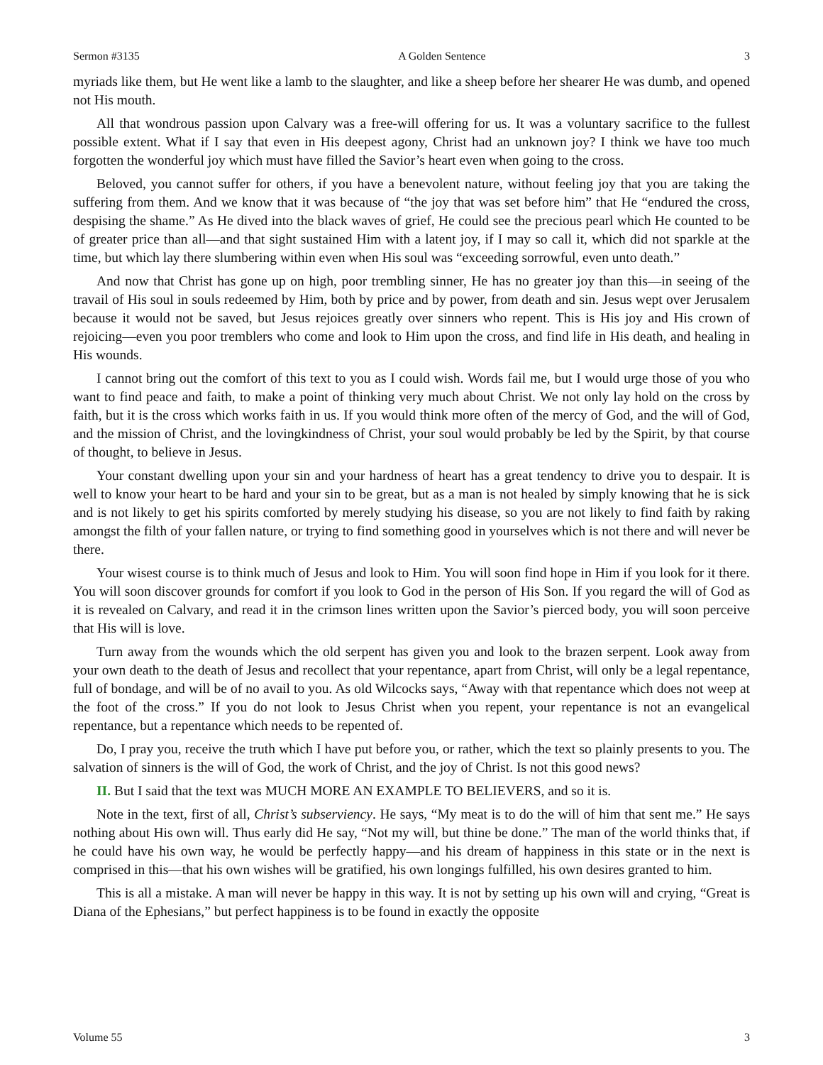Sermon #3135 A Golden Sentence 3
myriads like them, but He went like a lamb to the slaughter, and like a sheep before her shearer He was dumb, and opened not His mouth.
All that wondrous passion upon Calvary was a free-will offering for us. It was a voluntary sacrifice to the fullest possible extent. What if I say that even in His deepest agony, Christ had an unknown joy? I think we have too much forgotten the wonderful joy which must have filled the Savior’s heart even when going to the cross.
Beloved, you cannot suffer for others, if you have a benevolent nature, without feeling joy that you are taking the suffering from them. And we know that it was because of “the joy that was set before him” that He “endured the cross, despising the shame.” As He dived into the black waves of grief, He could see the precious pearl which He counted to be of greater price than all—and that sight sustained Him with a latent joy, if I may so call it, which did not sparkle at the time, but which lay there slumbering within even when His soul was “exceeding sorrowful, even unto death.”
And now that Christ has gone up on high, poor trembling sinner, He has no greater joy than this—in seeing of the travail of His soul in souls redeemed by Him, both by price and by power, from death and sin. Jesus wept over Jerusalem because it would not be saved, but Jesus rejoices greatly over sinners who repent. This is His joy and His crown of rejoicing—even you poor tremblers who come and look to Him upon the cross, and find life in His death, and healing in His wounds.
I cannot bring out the comfort of this text to you as I could wish. Words fail me, but I would urge those of you who want to find peace and faith, to make a point of thinking very much about Christ. We not only lay hold on the cross by faith, but it is the cross which works faith in us. If you would think more often of the mercy of God, and the will of God, and the mission of Christ, and the lovingkindness of Christ, your soul would probably be led by the Spirit, by that course of thought, to believe in Jesus.
Your constant dwelling upon your sin and your hardness of heart has a great tendency to drive you to despair. It is well to know your heart to be hard and your sin to be great, but as a man is not healed by simply knowing that he is sick and is not likely to get his spirits comforted by merely studying his disease, so you are not likely to find faith by raking amongst the filth of your fallen nature, or trying to find something good in yourselves which is not there and will never be there.
Your wisest course is to think much of Jesus and look to Him. You will soon find hope in Him if you look for it there. You will soon discover grounds for comfort if you look to God in the person of His Son. If you regard the will of God as it is revealed on Calvary, and read it in the crimson lines written upon the Savior’s pierced body, you will soon perceive that His will is love.
Turn away from the wounds which the old serpent has given you and look to the brazen serpent. Look away from your own death to the death of Jesus and recollect that your repentance, apart from Christ, will only be a legal repentance, full of bondage, and will be of no avail to you. As old Wilcocks says, “Away with that repentance which does not weep at the foot of the cross.” If you do not look to Jesus Christ when you repent, your repentance is not an evangelical repentance, but a repentance which needs to be repented of.
Do, I pray you, receive the truth which I have put before you, or rather, which the text so plainly presents to you. The salvation of sinners is the will of God, the work of Christ, and the joy of Christ. Is not this good news?
II. But I said that the text was MUCH MORE AN EXAMPLE TO BELIEVERS, and so it is.
Note in the text, first of all, Christ’s subserviency. He says, “My meat is to do the will of him that sent me.” He says nothing about His own will. Thus early did He say, “Not my will, but thine be done.” The man of the world thinks that, if he could have his own way, he would be perfectly happy—and his dream of happiness in this state or in the next is comprised in this—that his own wishes will be gratified, his own longings fulfilled, his own desires granted to him.
This is all a mistake. A man will never be happy in this way. It is not by setting up his own will and crying, “Great is Diana of the Ephesians,” but perfect happiness is to be found in exactly the opposite
Volume 55 3